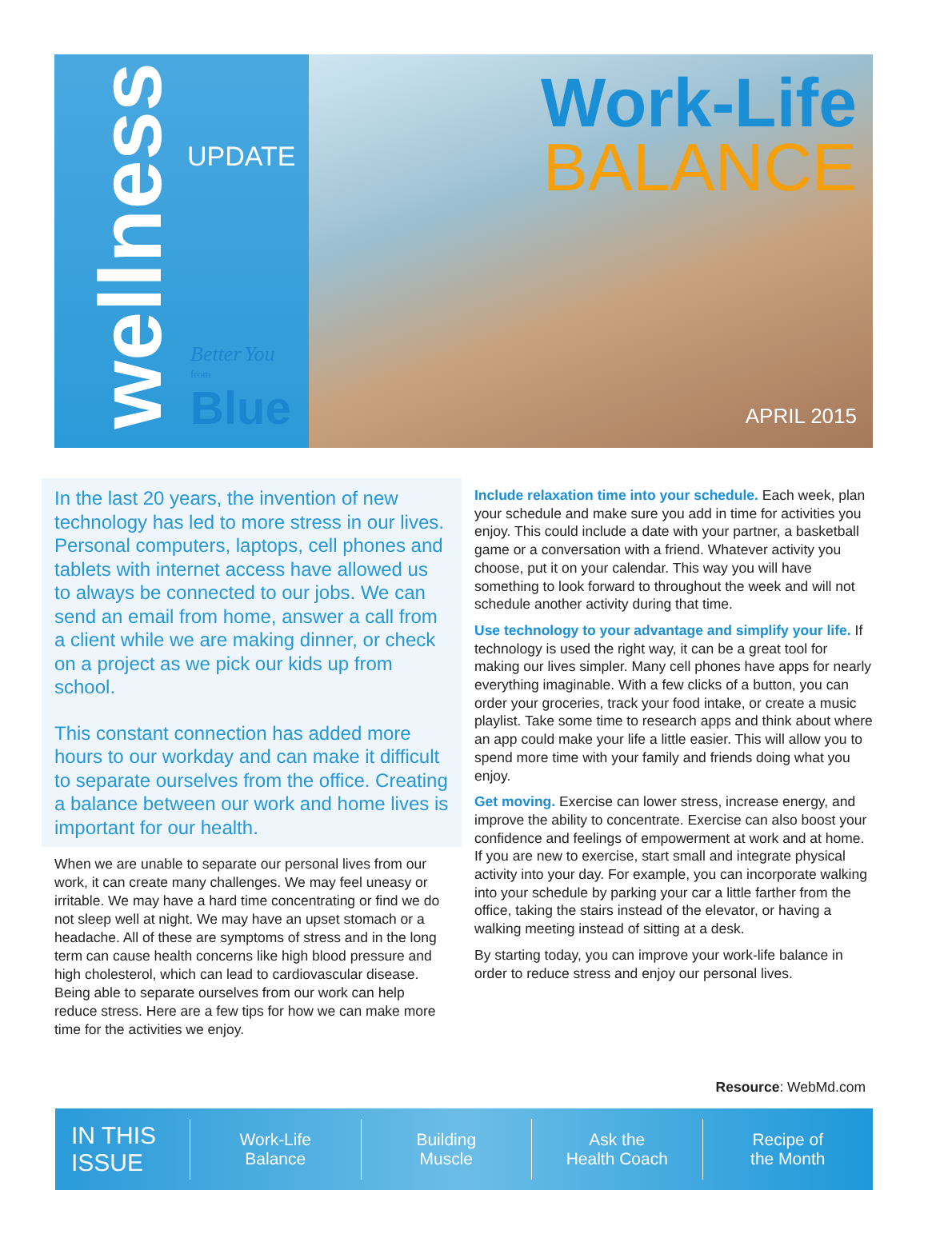wellness
UPDATE
Better You
from
Blue
Work-Life
BALANCE
APRIL 2015
In the last 20 years, the invention of new technology has led to more stress in our lives. Personal computers, laptops, cell phones and tablets with internet access have allowed us to always be connected to our jobs. We can send an email from home, answer a call from a client while we are making dinner, or check on a project as we pick our kids up from school.
This constant connection has added more hours to our workday and can make it difficult to separate ourselves from the office. Creating a balance between our work and home lives is important for our health.
When we are unable to separate our personal lives from our work, it can create many challenges. We may feel uneasy or irritable. We may have a hard time concentrating or find we do not sleep well at night. We may have an upset stomach or a headache. All of these are symptoms of stress and in the long term can cause health concerns like high blood pressure and high cholesterol, which can lead to cardiovascular disease. Being able to separate ourselves from our work can help reduce stress. Here are a few tips for how we can make more time for the activities we enjoy.
Include relaxation time into your schedule. Each week, plan your schedule and make sure you add in time for activities you enjoy. This could include a date with your partner, a basketball game or a conversation with a friend. Whatever activity you choose, put it on your calendar. This way you will have something to look forward to throughout the week and will not schedule another activity during that time.
Use technology to your advantage and simplify your life. If technology is used the right way, it can be a great tool for making our lives simpler. Many cell phones have apps for nearly everything imaginable. With a few clicks of a button, you can order your groceries, track your food intake, or create a music playlist. Take some time to research apps and think about where an app could make your life a little easier. This will allow you to spend more time with your family and friends doing what you enjoy.
Get moving. Exercise can lower stress, increase energy, and improve the ability to concentrate. Exercise can also boost your confidence and feelings of empowerment at work and at home. If you are new to exercise, start small and integrate physical activity into your day. For example, you can incorporate walking into your schedule by parking your car a little farther from the office, taking the stairs instead of the elevator, or having a walking meeting instead of sitting at a desk.
By starting today, you can improve your work-life balance in order to reduce stress and enjoy our personal lives.
Resource: WebMd.com
IN THIS
ISSUE
Work-Life
Balance
Building
Muscle
Ask the
Health Coach
Recipe of
the Month